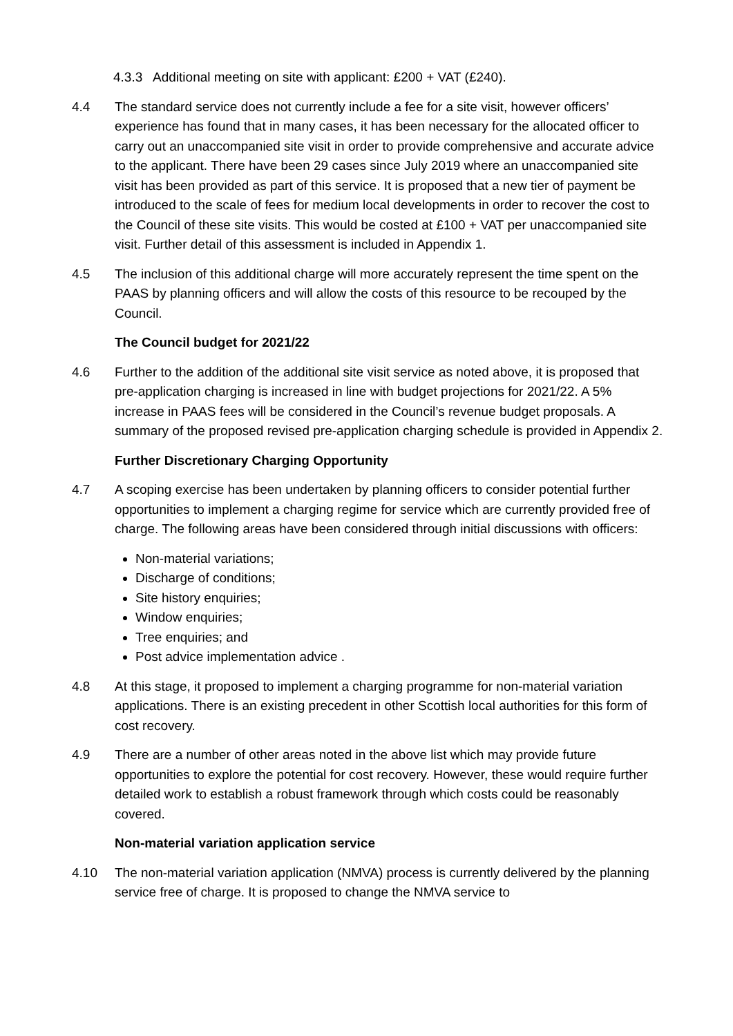4.3.3 Additional meeting on site with applicant: £200 + VAT (£240).
4.4 The standard service does not currently include a fee for a site visit, however officers’ experience has found that in many cases, it has been necessary for the allocated officer to carry out an unaccompanied site visit in order to provide comprehensive and accurate advice to the applicant. There have been 29 cases since July 2019 where an unaccompanied site visit has been provided as part of this service. It is proposed that a new tier of payment be introduced to the scale of fees for medium local developments in order to recover the cost to the Council of these site visits. This would be costed at £100 + VAT per unaccompanied site visit. Further detail of this assessment is included in Appendix 1.
4.5 The inclusion of this additional charge will more accurately represent the time spent on the PAAS by planning officers and will allow the costs of this resource to be recouped by the Council.
The Council budget for 2021/22
4.6 Further to the addition of the additional site visit service as noted above, it is proposed that pre-application charging is increased in line with budget projections for 2021/22. A 5% increase in PAAS fees will be considered in the Council’s revenue budget proposals. A summary of the proposed revised pre-application charging schedule is provided in Appendix 2.
Further Discretionary Charging Opportunity
4.7 A scoping exercise has been undertaken by planning officers to consider potential further opportunities to implement a charging regime for service which are currently provided free of charge. The following areas have been considered through initial discussions with officers:
Non-material variations;
Discharge of conditions;
Site history enquiries;
Window enquiries;
Tree enquiries; and
Post advice implementation advice .
4.8 At this stage, it proposed to implement a charging programme for non-material variation applications. There is an existing precedent in other Scottish local authorities for this form of cost recovery.
4.9 There are a number of other areas noted in the above list which may provide future opportunities to explore the potential for cost recovery. However, these would require further detailed work to establish a robust framework through which costs could be reasonably covered.
Non-material variation application service
4.10 The non-material variation application (NMVA) process is currently delivered by the planning service free of charge. It is proposed to change the NMVA service to